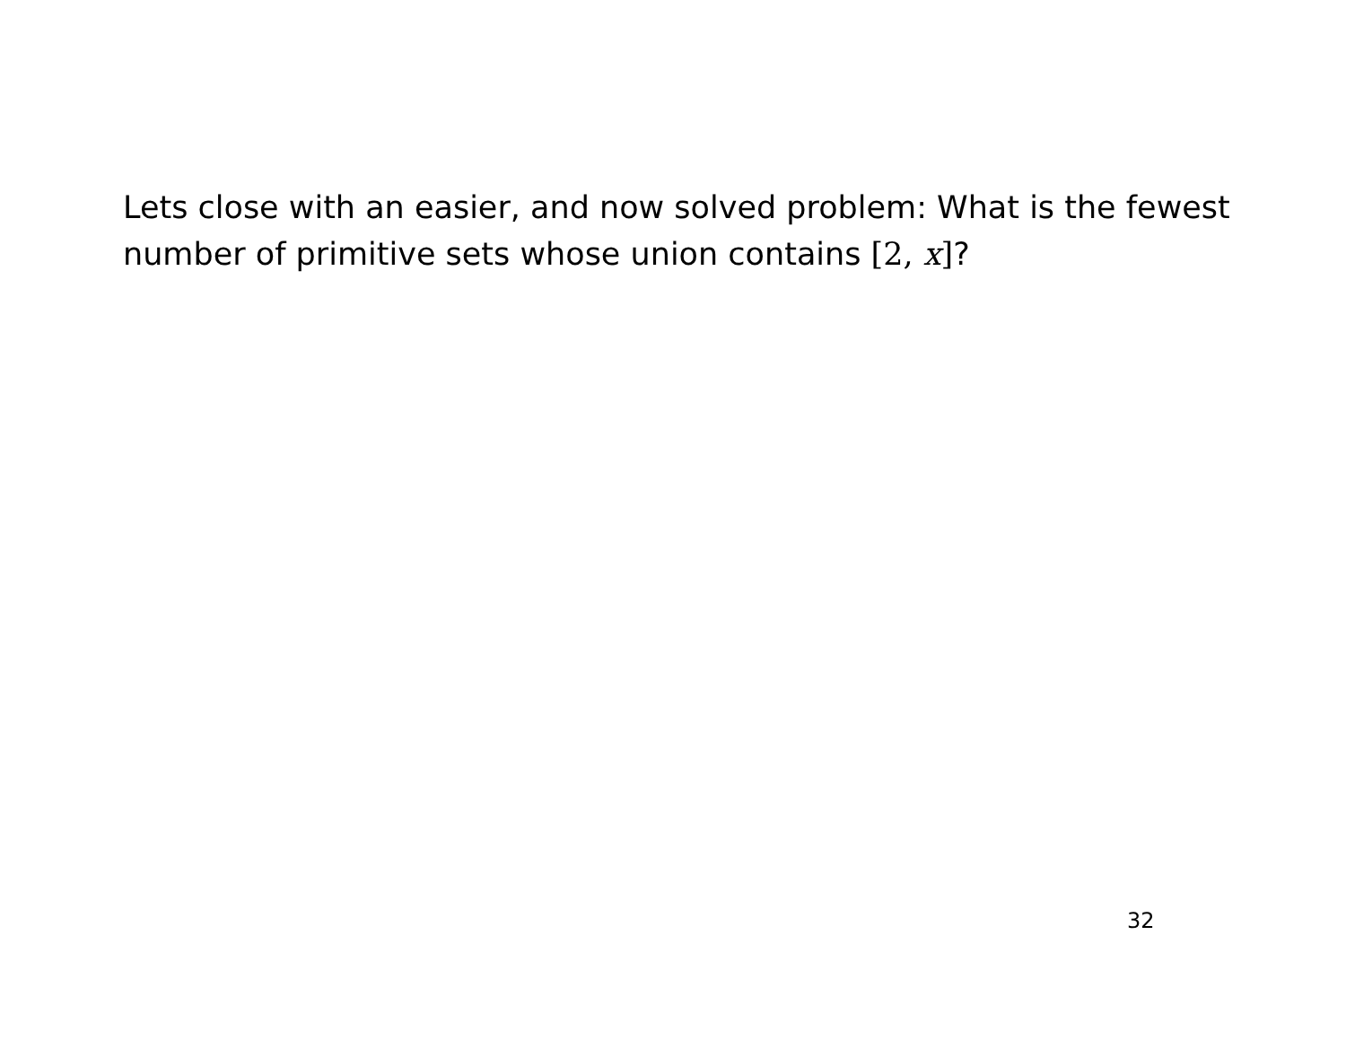Lets close with an easier, and now solved problem: What is the fewest number of primitive sets whose union contains [2, x]?
32